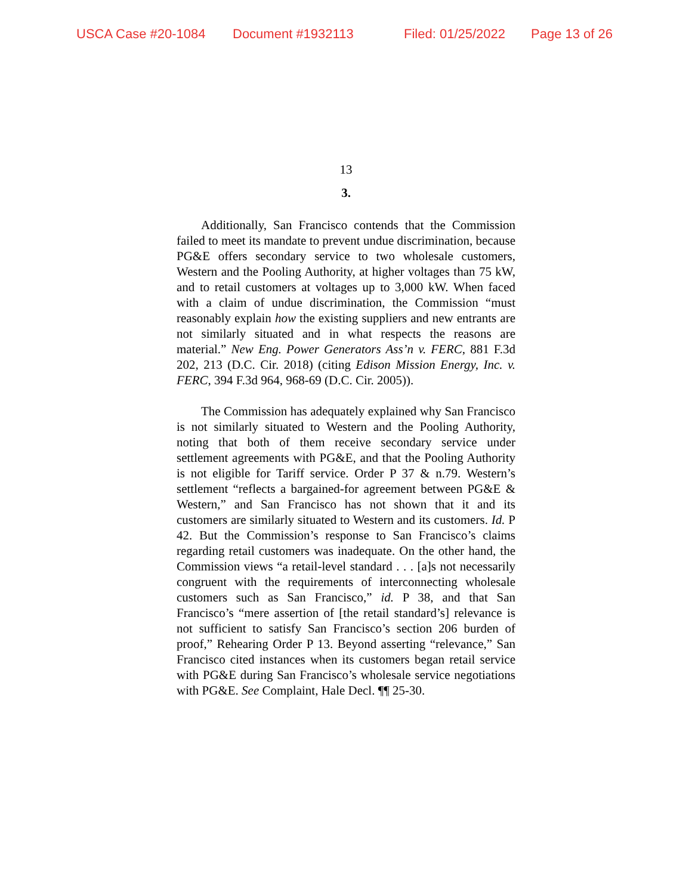USCA Case #20-1084 Document #1932113 Filed: 01/25/2022 Page 13 of 26
13
3.
Additionally, San Francisco contends that the Commission failed to meet its mandate to prevent undue discrimination, because PG&E offers secondary service to two wholesale customers, Western and the Pooling Authority, at higher voltages than 75 kW, and to retail customers at voltages up to 3,000 kW. When faced with a claim of undue discrimination, the Commission “must reasonably explain how the existing suppliers and new entrants are not similarly situated and in what respects the reasons are material.” New Eng. Power Generators Ass’n v. FERC, 881 F.3d 202, 213 (D.C. Cir. 2018) (citing Edison Mission Energy, Inc. v. FERC, 394 F.3d 964, 968-69 (D.C. Cir. 2005)).
The Commission has adequately explained why San Francisco is not similarly situated to Western and the Pooling Authority, noting that both of them receive secondary service under settlement agreements with PG&E, and that the Pooling Authority is not eligible for Tariff service. Order P 37 & n.79. Western’s settlement “reflects a bargained-for agreement between PG&E & Western,” and San Francisco has not shown that it and its customers are similarly situated to Western and its customers. Id. P 42. But the Commission’s response to San Francisco’s claims regarding retail customers was inadequate. On the other hand, the Commission views “a retail-level standard . . . [a]s not necessarily congruent with the requirements of interconnecting wholesale customers such as San Francisco,” id. P 38, and that San Francisco’s “mere assertion of [the retail standard’s] relevance is not sufficient to satisfy San Francisco’s section 206 burden of proof,” Rehearing Order P 13. Beyond asserting “relevance,” San Francisco cited instances when its customers began retail service with PG&E during San Francisco’s wholesale service negotiations with PG&E. See Complaint, Hale Decl. ¶¶ 25-30.